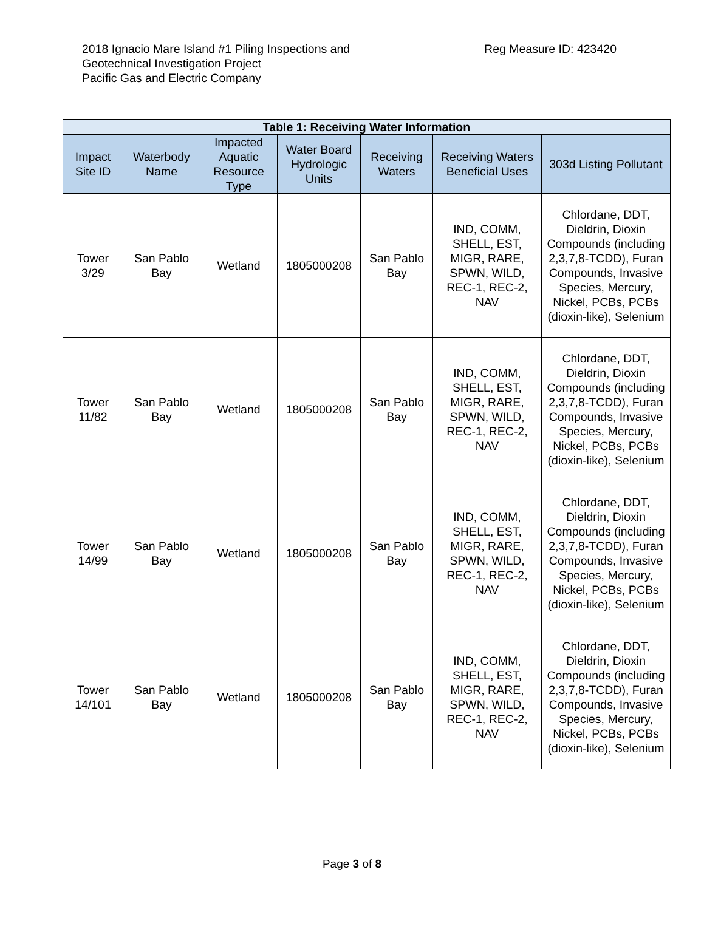2018 Ignacio Mare Island #1 Piling Inspections and
Geotechnical Investigation Project
Pacific Gas and Electric Company
Reg Measure ID: 423420
| Table 1: Receiving Water Information | | | | | | |
| --- | --- | --- | --- | --- | --- | --- |
| Impact Site ID | Waterbody Name | Impacted Aquatic Resource Type | Water Board Hydrologic Units | Receiving Waters | Receiving Waters Beneficial Uses | 303d Listing Pollutant |
| Tower 3/29 | San Pablo Bay | Wetland | 1805000208 | San Pablo Bay | IND, COMM, SHELL, EST, MIGR, RARE, SPWN, WILD, REC-1, REC-2, NAV | Chlordane, DDT, Dieldrin, Dioxin Compounds (including 2,3,7,8-TCDD), Furan Compounds, Invasive Species, Mercury, Nickel, PCBs, PCBs (dioxin-like), Selenium |
| Tower 11/82 | San Pablo Bay | Wetland | 1805000208 | San Pablo Bay | IND, COMM, SHELL, EST, MIGR, RARE, SPWN, WILD, REC-1, REC-2, NAV | Chlordane, DDT, Dieldrin, Dioxin Compounds (including 2,3,7,8-TCDD), Furan Compounds, Invasive Species, Mercury, Nickel, PCBs, PCBs (dioxin-like), Selenium |
| Tower 14/99 | San Pablo Bay | Wetland | 1805000208 | San Pablo Bay | IND, COMM, SHELL, EST, MIGR, RARE, SPWN, WILD, REC-1, REC-2, NAV | Chlordane, DDT, Dieldrin, Dioxin Compounds (including 2,3,7,8-TCDD), Furan Compounds, Invasive Species, Mercury, Nickel, PCBs, PCBs (dioxin-like), Selenium |
| Tower 14/101 | San Pablo Bay | Wetland | 1805000208 | San Pablo Bay | IND, COMM, SHELL, EST, MIGR, RARE, SPWN, WILD, REC-1, REC-2, NAV | Chlordane, DDT, Dieldrin, Dioxin Compounds (including 2,3,7,8-TCDD), Furan Compounds, Invasive Species, Mercury, Nickel, PCBs, PCBs (dioxin-like), Selenium |
Page 3 of 8